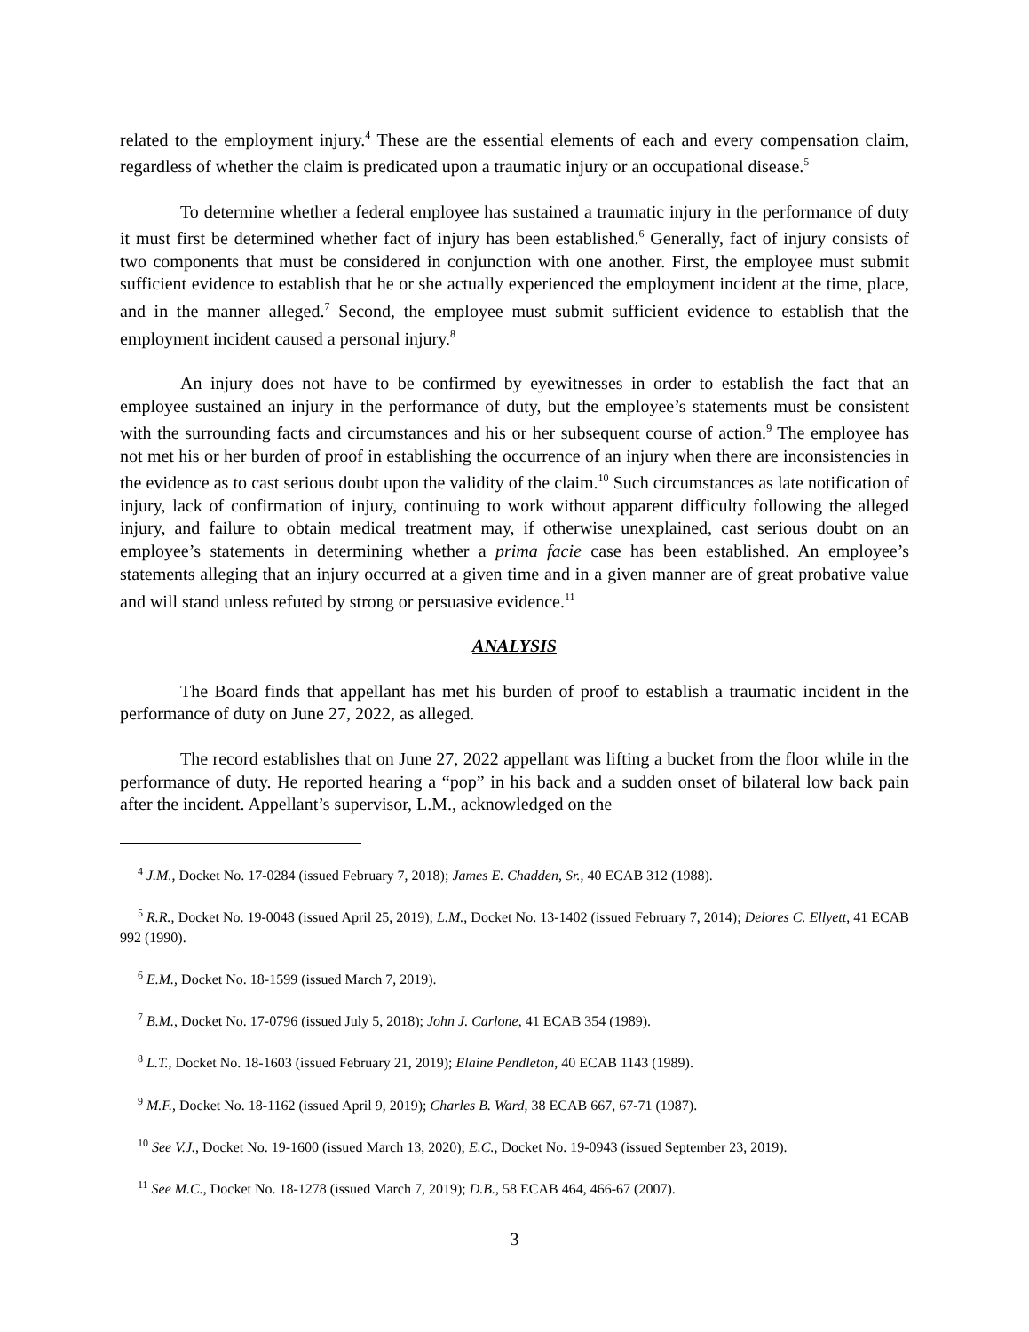related to the employment injury.<sup>4</sup> These are the essential elements of each and every compensation claim, regardless of whether the claim is predicated upon a traumatic injury or an occupational disease.<sup>5</sup>
To determine whether a federal employee has sustained a traumatic injury in the performance of duty it must first be determined whether fact of injury has been established.<sup>6</sup> Generally, fact of injury consists of two components that must be considered in conjunction with one another. First, the employee must submit sufficient evidence to establish that he or she actually experienced the employment incident at the time, place, and in the manner alleged.<sup>7</sup> Second, the employee must submit sufficient evidence to establish that the employment incident caused a personal injury.<sup>8</sup>
An injury does not have to be confirmed by eyewitnesses in order to establish the fact that an employee sustained an injury in the performance of duty, but the employee’s statements must be consistent with the surrounding facts and circumstances and his or her subsequent course of action.<sup>9</sup> The employee has not met his or her burden of proof in establishing the occurrence of an injury when there are inconsistencies in the evidence as to cast serious doubt upon the validity of the claim.<sup>10</sup> Such circumstances as late notification of injury, lack of confirmation of injury, continuing to work without apparent difficulty following the alleged injury, and failure to obtain medical treatment may, if otherwise unexplained, cast serious doubt on an employee’s statements in determining whether a prima facie case has been established. An employee’s statements alleging that an injury occurred at a given time and in a given manner are of great probative value and will stand unless refuted by strong or persuasive evidence.<sup>11</sup>
ANALYSIS
The Board finds that appellant has met his burden of proof to establish a traumatic incident in the performance of duty on June 27, 2022, as alleged.
The record establishes that on June 27, 2022 appellant was lifting a bucket from the floor while in the performance of duty. He reported hearing a “pop” in his back and a sudden onset of bilateral low back pain after the incident. Appellant’s supervisor, L.M., acknowledged on the
<sup>4</sup> J.M., Docket No. 17-0284 (issued February 7, 2018); James E. Chadden, Sr., 40 ECAB 312 (1988).
<sup>5</sup> R.R., Docket No. 19-0048 (issued April 25, 2019); L.M., Docket No. 13-1402 (issued February 7, 2014); Delores C. Ellyett, 41 ECAB 992 (1990).
<sup>6</sup> E.M., Docket No. 18-1599 (issued March 7, 2019).
<sup>7</sup> B.M., Docket No. 17-0796 (issued July 5, 2018); John J. Carlone, 41 ECAB 354 (1989).
<sup>8</sup> L.T., Docket No. 18-1603 (issued February 21, 2019); Elaine Pendleton, 40 ECAB 1143 (1989).
<sup>9</sup> M.F., Docket No. 18-1162 (issued April 9, 2019); Charles B. Ward, 38 ECAB 667, 67-71 (1987).
<sup>10</sup> See V.J., Docket No. 19-1600 (issued March 13, 2020); E.C., Docket No. 19-0943 (issued September 23, 2019).
<sup>11</sup> See M.C., Docket No. 18-1278 (issued March 7, 2019); D.B., 58 ECAB 464, 466-67 (2007).
3